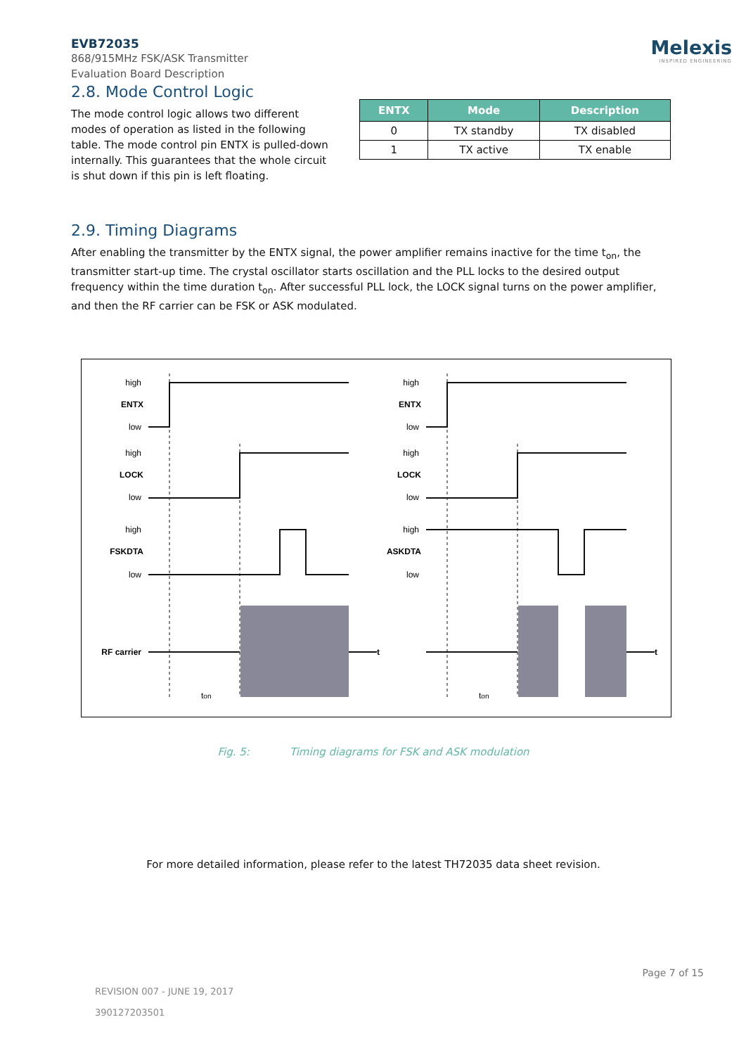EVB72035
868/915MHz FSK/ASK Transmitter
Evaluation Board Description
Melexis
INSPIRED ENGINEERING
2.8. Mode Control Logic
The mode control logic allows two different modes of operation as listed in the following table. The mode control pin ENTX is pulled-down internally. This guarantees that the whole circuit is shut down if this pin is left floating.
| ENTX | Mode | Description |
| --- | --- | --- |
| 0 | TX standby | TX disabled |
| 1 | TX active | TX enable |
2.9. Timing Diagrams
After enabling the transmitter by the ENTX signal, the power amplifier remains inactive for the time t<sub>on</sub>, the transmitter start-up time. The crystal oscillator starts oscillation and the PLL locks to the desired output frequency within the time duration t<sub>on</sub>. After successful PLL lock, the LOCK signal turns on the power amplifier, and then the RF carrier can be FSK or ASK modulated.
high
ENTX
low
high
LOCK
low
high
FSKDTA
low
RF carrier
high
ENTX
low
high
LOCK
low
high
ASKDTA
low
t
t
ton
ton
Fig. 5: Timing diagrams for FSK and ASK modulation
For more detailed information, please refer to the latest TH72035 data sheet revision.
Page 7 of 15
REVISION 007 - JUNE 19, 2017
390127203501